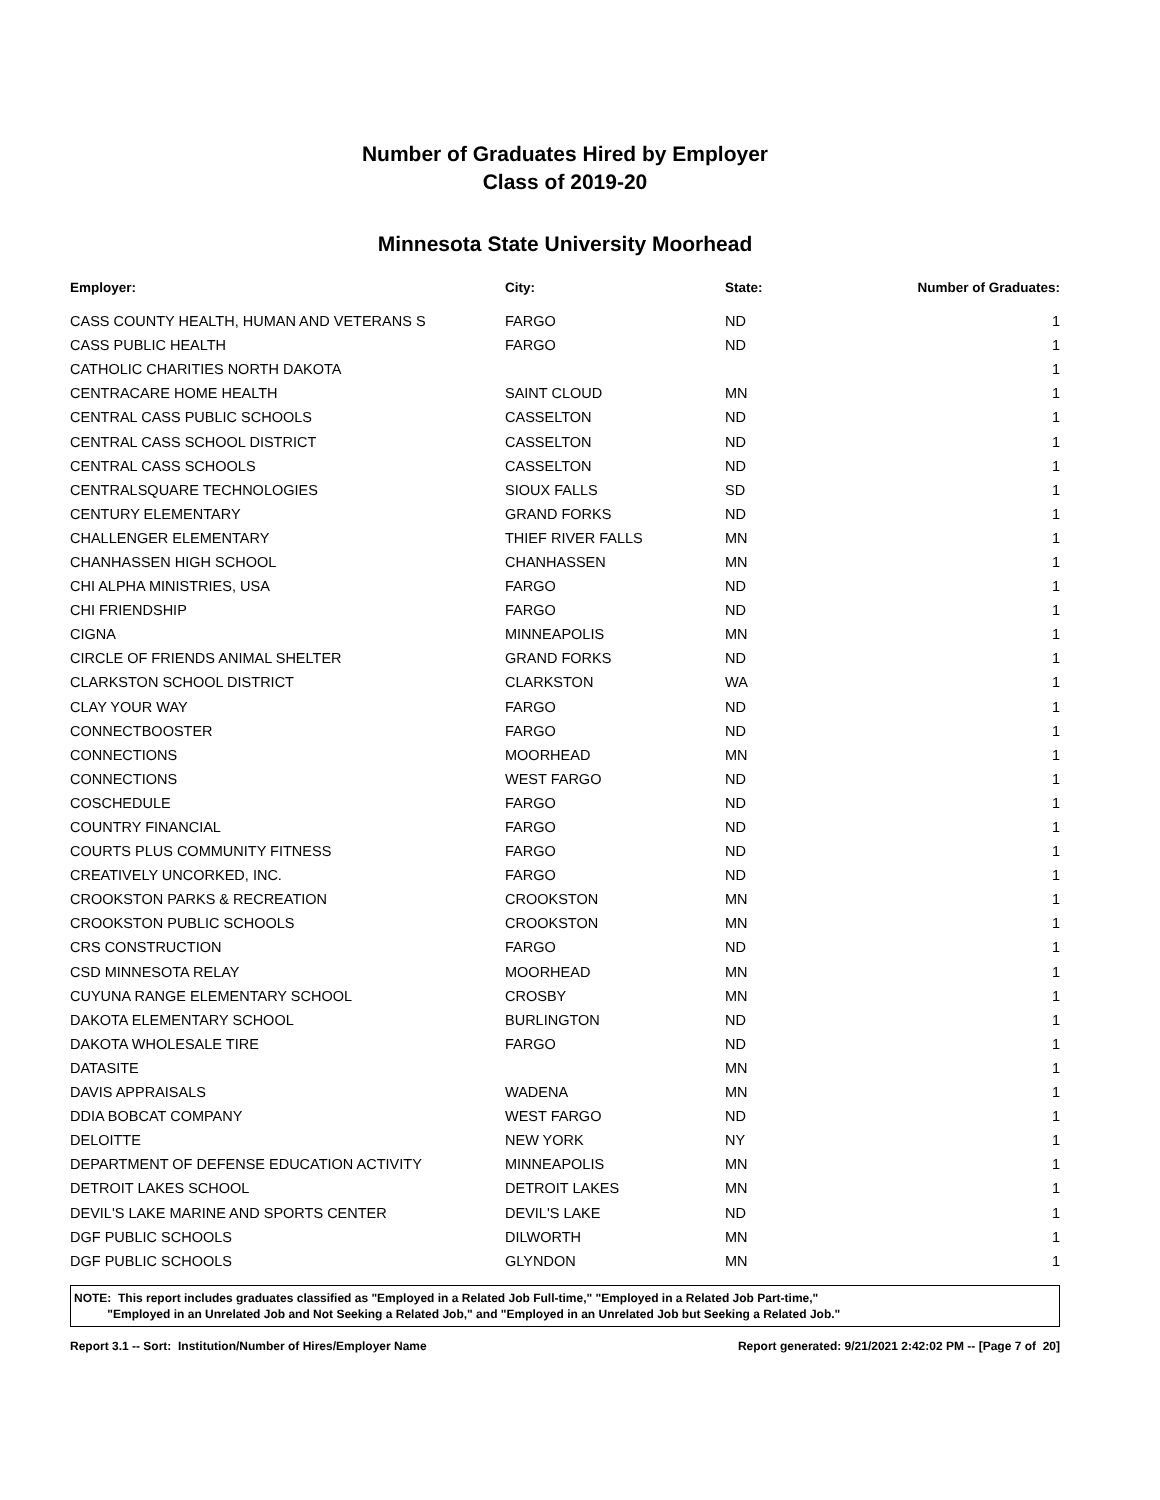Number of Graduates Hired by Employer
Class of 2019-20
Minnesota State University Moorhead
| Employer: | City: | State: | Number of Graduates: |
| --- | --- | --- | --- |
| CASS COUNTY HEALTH, HUMAN AND VETERANS S | FARGO | ND | 1 |
| CASS PUBLIC HEALTH | FARGO | ND | 1 |
| CATHOLIC CHARITIES NORTH DAKOTA | | | 1 |
| CENTRACARE HOME HEALTH | SAINT CLOUD | MN | 1 |
| CENTRAL CASS PUBLIC SCHOOLS | CASSELTON | ND | 1 |
| CENTRAL CASS SCHOOL DISTRICT | CASSELTON | ND | 1 |
| CENTRAL CASS SCHOOLS | CASSELTON | ND | 1 |
| CENTRALSQUARE TECHNOLOGIES | SIOUX FALLS | SD | 1 |
| CENTURY ELEMENTARY | GRAND FORKS | ND | 1 |
| CHALLENGER ELEMENTARY | THIEF RIVER FALLS | MN | 1 |
| CHANHASSEN HIGH SCHOOL | CHANHASSEN | MN | 1 |
| CHI ALPHA MINISTRIES, USA | FARGO | ND | 1 |
| CHI FRIENDSHIP | FARGO | ND | 1 |
| CIGNA | MINNEAPOLIS | MN | 1 |
| CIRCLE OF FRIENDS ANIMAL SHELTER | GRAND FORKS | ND | 1 |
| CLARKSTON SCHOOL DISTRICT | CLARKSTON | WA | 1 |
| CLAY YOUR WAY | FARGO | ND | 1 |
| CONNECTBOOSTER | FARGO | ND | 1 |
| CONNECTIONS | MOORHEAD | MN | 1 |
| CONNECTIONS | WEST FARGO | ND | 1 |
| COSCHEDULE | FARGO | ND | 1 |
| COUNTRY FINANCIAL | FARGO | ND | 1 |
| COURTS PLUS COMMUNITY FITNESS | FARGO | ND | 1 |
| CREATIVELY UNCORKED, INC. | FARGO | ND | 1 |
| CROOKSTON PARKS & RECREATION | CROOKSTON | MN | 1 |
| CROOKSTON PUBLIC SCHOOLS | CROOKSTON | MN | 1 |
| CRS CONSTRUCTION | FARGO | ND | 1 |
| CSD MINNESOTA RELAY | MOORHEAD | MN | 1 |
| CUYUNA RANGE ELEMENTARY SCHOOL | CROSBY | MN | 1 |
| DAKOTA ELEMENTARY SCHOOL | BURLINGTON | ND | 1 |
| DAKOTA WHOLESALE TIRE | FARGO | ND | 1 |
| DATASITE | | MN | 1 |
| DAVIS APPRAISALS | WADENA | MN | 1 |
| DDIA BOBCAT COMPANY | WEST FARGO | ND | 1 |
| DELOITTE | NEW YORK | NY | 1 |
| DEPARTMENT OF DEFENSE EDUCATION ACTIVITY | MINNEAPOLIS | MN | 1 |
| DETROIT LAKES SCHOOL | DETROIT LAKES | MN | 1 |
| DEVIL'S LAKE MARINE AND SPORTS CENTER | DEVIL'S LAKE | ND | 1 |
| DGF PUBLIC SCHOOLS | DILWORTH | MN | 1 |
| DGF PUBLIC SCHOOLS | GLYNDON | MN | 1 |
NOTE: This report includes graduates classified as "Employed in a Related Job Full-time," "Employed in a Related Job Part-time,"
"Employed in an Unrelated Job and Not Seeking a Related Job," and "Employed in an Unrelated Job but Seeking a Related Job."
Report 3.1 -- Sort: Institution/Number of Hires/Employer Name Report generated: 9/21/2021 2:42:02 PM -- [Page 7 of 20]